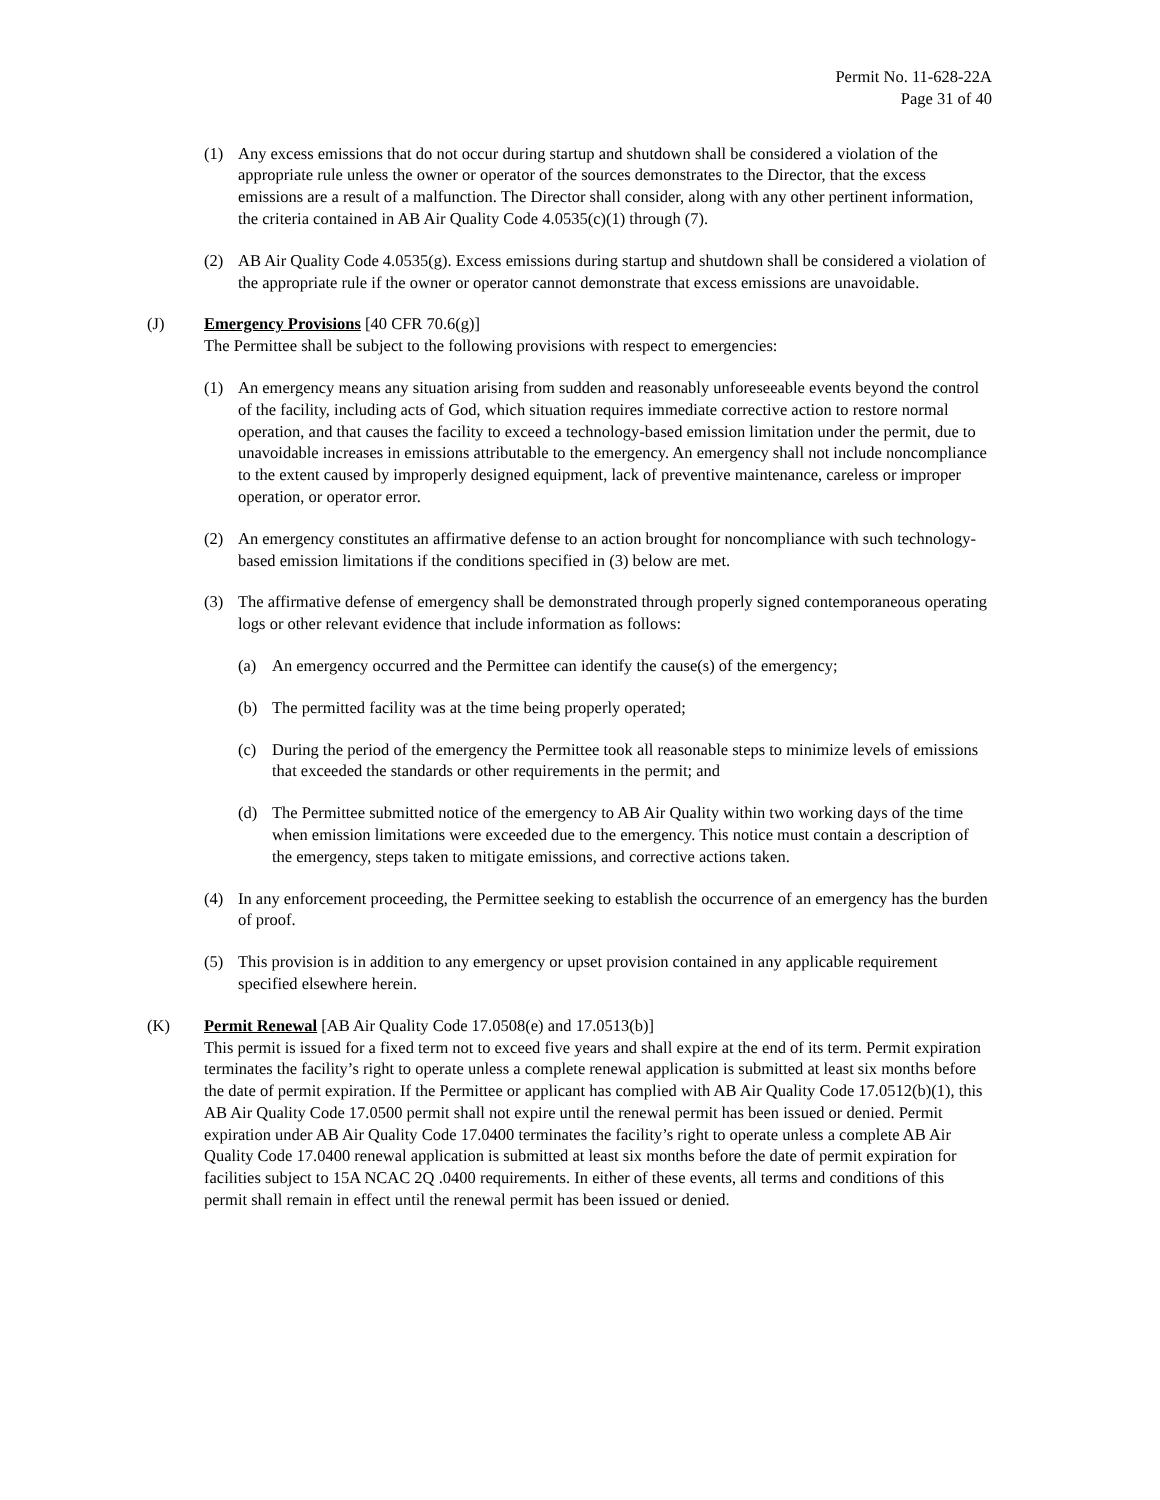Permit No. 11-628-22A
Page 31 of 40
(1) Any excess emissions that do not occur during startup and shutdown shall be considered a violation of the appropriate rule unless the owner or operator of the sources demonstrates to the Director, that the excess emissions are a result of a malfunction. The Director shall consider, along with any other pertinent information, the criteria contained in AB Air Quality Code 4.0535(c)(1) through (7).
(2) AB Air Quality Code 4.0535(g). Excess emissions during startup and shutdown shall be considered a violation of the appropriate rule if the owner or operator cannot demonstrate that excess emissions are unavoidable.
(J) Emergency Provisions [40 CFR 70.6(g)]
The Permittee shall be subject to the following provisions with respect to emergencies:
(1) An emergency means any situation arising from sudden and reasonably unforeseeable events beyond the control of the facility, including acts of God, which situation requires immediate corrective action to restore normal operation, and that causes the facility to exceed a technology-based emission limitation under the permit, due to unavoidable increases in emissions attributable to the emergency. An emergency shall not include noncompliance to the extent caused by improperly designed equipment, lack of preventive maintenance, careless or improper operation, or operator error.
(2) An emergency constitutes an affirmative defense to an action brought for noncompliance with such technology-based emission limitations if the conditions specified in (3) below are met.
(3) The affirmative defense of emergency shall be demonstrated through properly signed contemporaneous operating logs or other relevant evidence that include information as follows:
(a) An emergency occurred and the Permittee can identify the cause(s) of the emergency;
(b) The permitted facility was at the time being properly operated;
(c) During the period of the emergency the Permittee took all reasonable steps to minimize levels of emissions that exceeded the standards or other requirements in the permit; and
(d) The Permittee submitted notice of the emergency to AB Air Quality within two working days of the time when emission limitations were exceeded due to the emergency. This notice must contain a description of the emergency, steps taken to mitigate emissions, and corrective actions taken.
(4) In any enforcement proceeding, the Permittee seeking to establish the occurrence of an emergency has the burden of proof.
(5) This provision is in addition to any emergency or upset provision contained in any applicable requirement specified elsewhere herein.
(K) Permit Renewal [AB Air Quality Code 17.0508(e) and 17.0513(b)]
This permit is issued for a fixed term not to exceed five years and shall expire at the end of its term. Permit expiration terminates the facility’s right to operate unless a complete renewal application is submitted at least six months before the date of permit expiration. If the Permittee or applicant has complied with AB Air Quality Code 17.0512(b)(1), this AB Air Quality Code 17.0500 permit shall not expire until the renewal permit has been issued or denied. Permit expiration under AB Air Quality Code 17.0400 terminates the facility’s right to operate unless a complete AB Air Quality Code 17.0400 renewal application is submitted at least six months before the date of permit expiration for facilities subject to 15A NCAC 2Q .0400 requirements. In either of these events, all terms and conditions of this permit shall remain in effect until the renewal permit has been issued or denied.